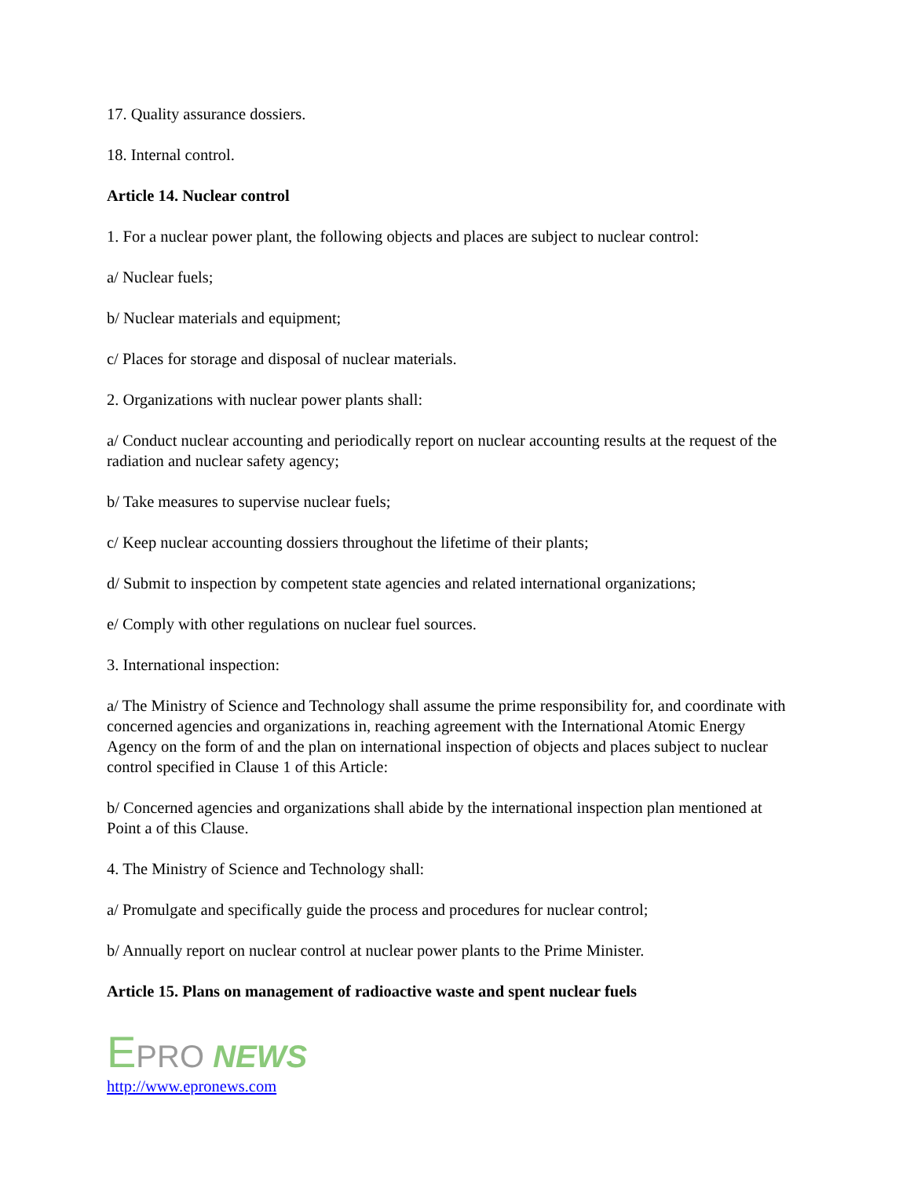17. Quality assurance dossiers.
18. Internal control.
Article 14. Nuclear control
1. For a nuclear power plant, the following objects and places are subject to nuclear control:
a/ Nuclear fuels;
b/ Nuclear materials and equipment;
c/ Places for storage and disposal of nuclear materials.
2. Organizations with nuclear power plants shall:
a/ Conduct nuclear accounting and periodically report on nuclear accounting results at the request of the radiation and nuclear safety agency;
b/ Take measures to supervise nuclear fuels;
c/ Keep nuclear accounting dossiers throughout the lifetime of their plants;
d/ Submit to inspection by competent state agencies and related international organizations;
e/ Comply with other regulations on nuclear fuel sources.
3. International inspection:
a/ The Ministry of Science and Technology shall assume the prime responsibility for, and coordinate with concerned agencies and organizations in, reaching agreement with the International Atomic Energy Agency on the form of and the plan on international inspection of objects and places subject to nuclear control specified in Clause 1 of this Article:
b/ Concerned agencies and organizations shall abide by the international inspection plan mentioned at Point a of this Clause.
4. The Ministry of Science and Technology shall:
a/ Promulgate and specifically guide the process and procedures for nuclear control;
b/ Annually report on nuclear control at nuclear power plants to the Prime Minister.
Article 15. Plans on management of radioactive waste and spent nuclear fuels
EPRO NEWS
http://www.epronews.com